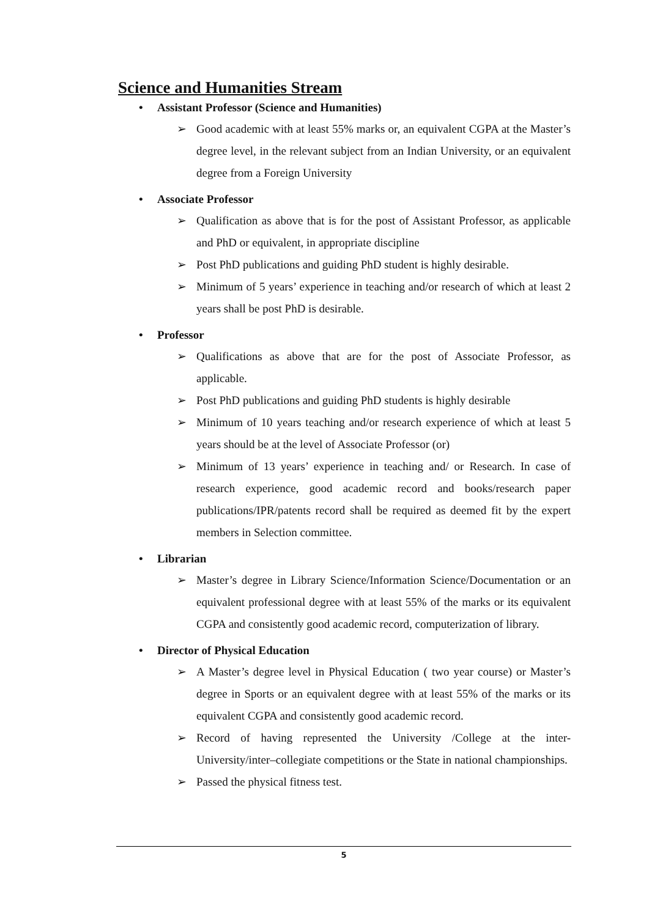Science and Humanities Stream
• Assistant Professor (Science and Humanities)
➢ Good academic with at least 55% marks or, an equivalent CGPA at the Master’s degree level, in the relevant subject from an Indian University, or an equivalent degree from a Foreign University
• Associate Professor
➢ Qualification as above that is for the post of Assistant Professor, as applicable and PhD or equivalent, in appropriate discipline
➢ Post PhD publications and guiding PhD student is highly desirable.
➢ Minimum of 5 years’ experience in teaching and/or research of which at least 2 years shall be post PhD is desirable.
• Professor
➢ Qualifications as above that are for the post of Associate Professor, as applicable.
➢ Post PhD publications and guiding PhD students is highly desirable
➢ Minimum of 10 years teaching and/or research experience of which at least 5 years should be at the level of Associate Professor (or)
➢ Minimum of 13 years’ experience in teaching and/ or Research. In case of research experience, good academic record and books/research paper publications/IPR/patents record shall be required as deemed fit by the expert members in Selection committee.
• Librarian
➢ Master’s degree in Library Science/Information Science/Documentation or an equivalent professional degree with at least 55% of the marks or its equivalent CGPA and consistently good academic record, computerization of library.
• Director of Physical Education
➢ A Master’s degree level in Physical Education ( two year course) or Master’s degree in Sports or an equivalent degree with at least 55% of the marks or its equivalent CGPA and consistently good academic record.
➢ Record of having represented the University /College at the inter-University/inter–collegiate competitions or the State in national championships.
➢ Passed the physical fitness test.
5